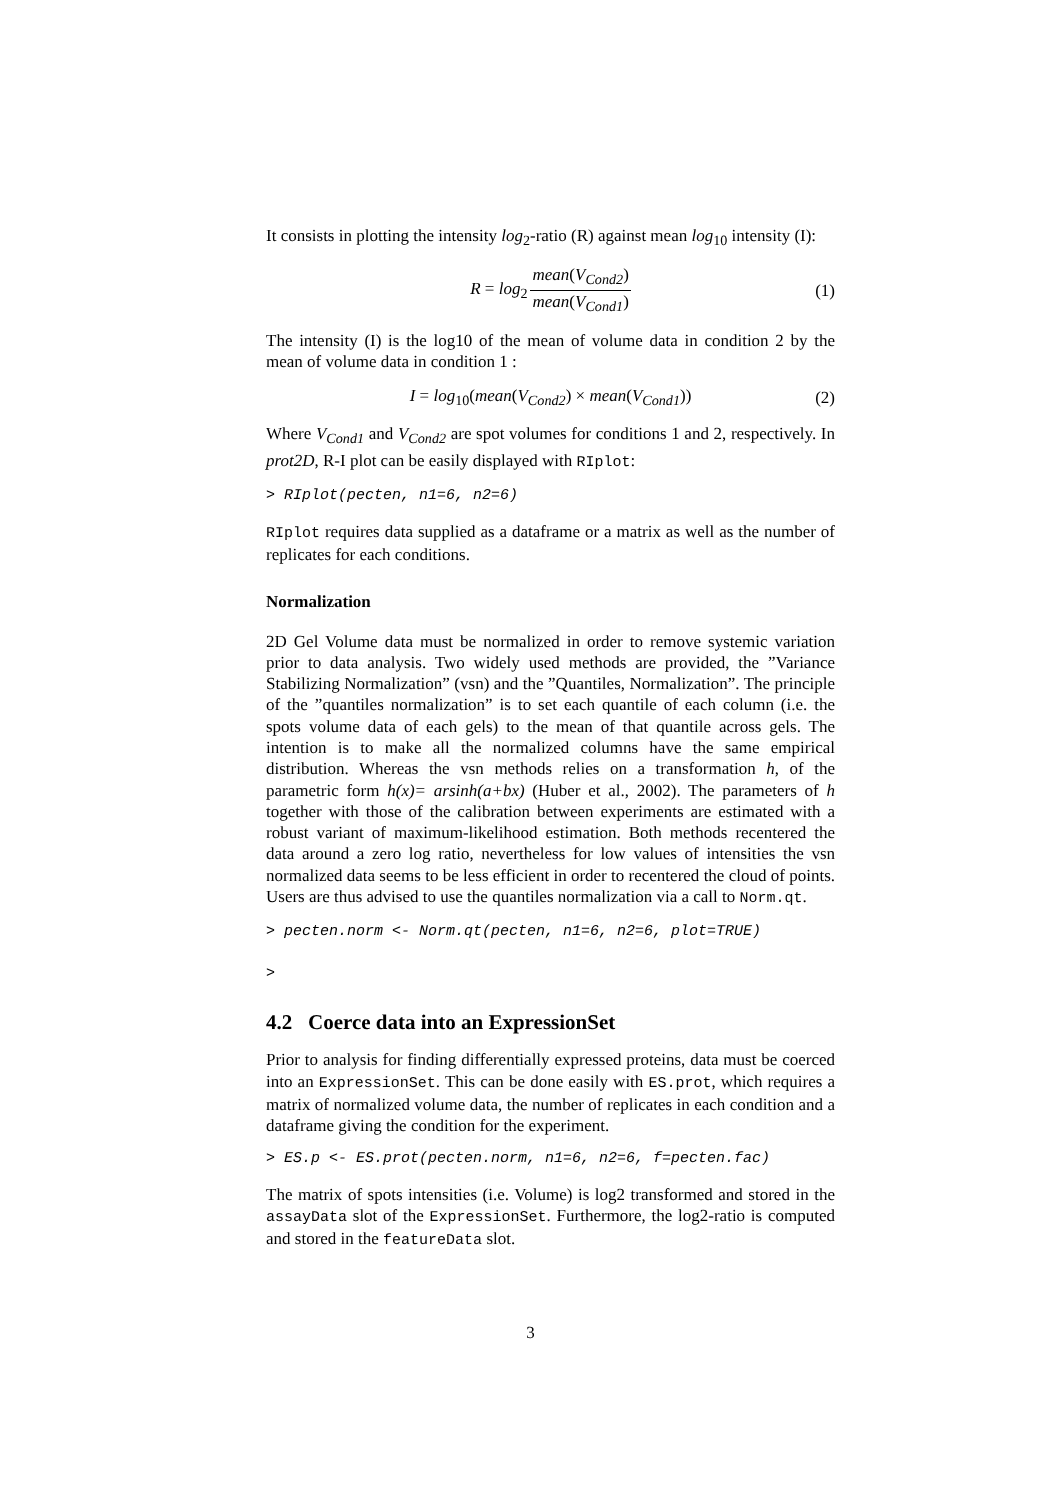It consists in plotting the intensity log<sub>2</sub>-ratio (R) against mean log<sub>10</sub> intensity (I):
R = log<sub>2</sub> mean(V<sub>Cond2</sub>) mean(V<sub>Cond1</sub>) (1)
The intensity (I) is the log10 of the mean of volume data in condition 2 by the mean of volume data in condition 1 :
I = log<sub>10</sub>(mean(V<sub>Cond2</sub>) × mean(V<sub>Cond1</sub>)) (2)
Where V<sub>Cond1</sub> and V<sub>Cond2</sub> are spot volumes for conditions 1 and 2, respectively. In prot2D, R-I plot can be easily displayed with RIplot:
> RIplot(pecten, n1=6, n2=6)
RIplot requires data supplied as a dataframe or a matrix as well as the number of replicates for each conditions.
Normalization
2D Gel Volume data must be normalized in order to remove systemic variation prior to data analysis. Two widely used methods are provided, the ”Variance Stabilizing Normalization” (vsn) and the ”Quantiles, Normalization”. The principle of the ”quantiles normalization” is to set each quantile of each column (i.e. the spots volume data of each gels) to the mean of that quantile across gels. The intention is to make all the normalized columns have the same empirical distribution. Whereas the vsn methods relies on a transformation h, of the parametric form h(x)= arsinh(a+bx) (Huber et al., 2002). The parameters of h together with those of the calibration between experiments are estimated with a robust variant of maximum-likelihood estimation. Both methods recentered the data around a zero log ratio, nevertheless for low values of intensities the vsn normalized data seems to be less efficient in order to recentered the cloud of points. Users are thus advised to use the quantiles normalization via a call to Norm.qt.
> pecten.norm <- Norm.qt(pecten, n1=6, n2=6, plot=TRUE)
>
4.2 Coerce data into an ExpressionSet
Prior to analysis for finding differentially expressed proteins, data must be coerced into an ExpressionSet. This can be done easily with ES.prot, which requires a matrix of normalized volume data, the number of replicates in each condition and a dataframe giving the condition for the experiment.
> ES.p <- ES.prot(pecten.norm, n1=6, n2=6, f=pecten.fac)
The matrix of spots intensities (i.e. Volume) is log2 transformed and stored in the assayData slot of the ExpressionSet. Furthermore, the log2-ratio is computed and stored in the featureData slot.
3